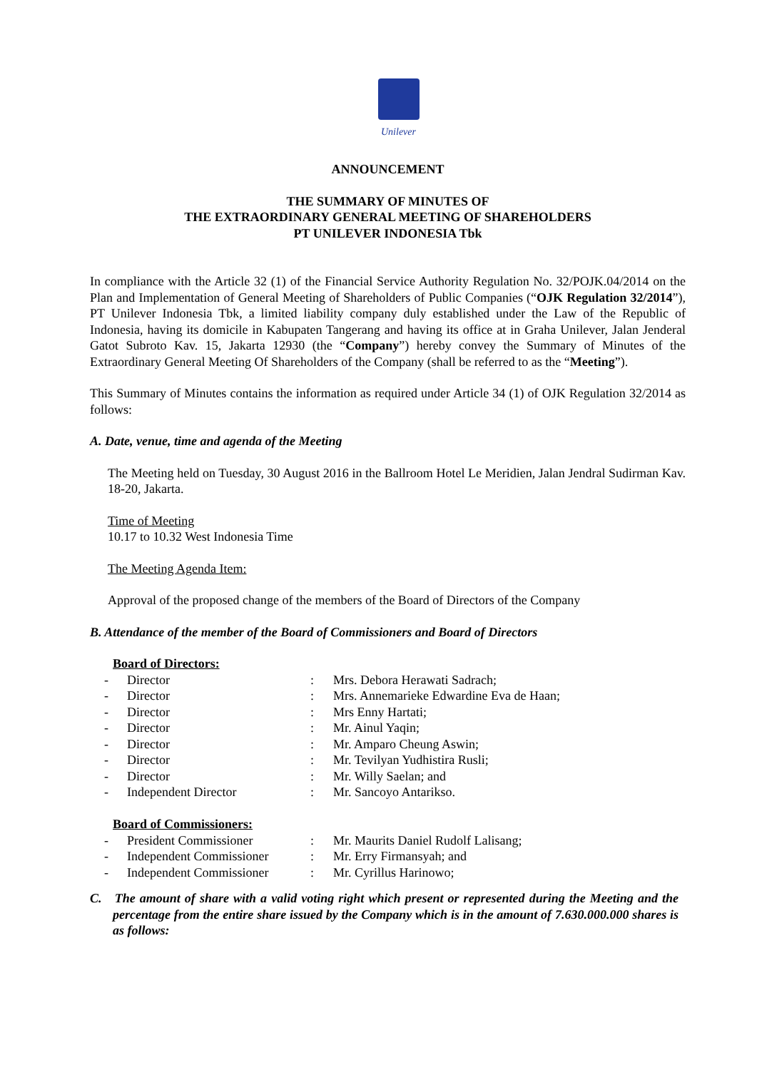Unilever
ANNOUNCEMENT
THE SUMMARY OF MINUTES OF
THE EXTRAORDINARY GENERAL MEETING OF SHAREHOLDERS
PT UNILEVER INDONESIA Tbk
In compliance with the Article 32 (1) of the Financial Service Authority Regulation No. 32/POJK.04/2014 on the Plan and Implementation of General Meeting of Shareholders of Public Companies (“OJK Regulation 32/2014”), PT Unilever Indonesia Tbk, a limited liability company duly established under the Law of the Republic of Indonesia, having its domicile in Kabupaten Tangerang and having its office at in Graha Unilever, Jalan Jenderal Gatot Subroto Kav. 15, Jakarta 12930 (the “Company”) hereby convey the Summary of Minutes of the Extraordinary General Meeting Of Shareholders of the Company (shall be referred to as the “Meeting”).
This Summary of Minutes contains the information as required under Article 34 (1) of OJK Regulation 32/2014 as follows:
A. Date, venue, time and agenda of the Meeting
The Meeting held on Tuesday, 30 August 2016 in the Ballroom Hotel Le Meridien, Jalan Jendral Sudirman Kav. 18-20, Jakarta.
Time of Meeting
10.17 to 10.32 West Indonesia Time
The Meeting Agenda Item:
Approval of the proposed change of the members of the Board of Directors of the Company
B. Attendance of the member of the Board of Commissioners and Board of Directors
| Board of Directors: | | | |
| - | Director | : | Mrs. Debora Herawati Sadrach; |
| - | Director | : | Mrs. Annemarieke Edwardine Eva de Haan; |
| - | Director | : | Mrs Enny Hartati; |
| - | Director | : | Mr. Ainul Yaqin; |
| - | Director | : | Mr. Amparo Cheung Aswin; |
| - | Director | : | Mr. Tevilyan Yudhistira Rusli; |
| - | Director | : | Mr. Willy Saelan; and |
| - | Independent Director | : | Mr. Sancoyo Antarikso. |
| Board of Commissioners: | | | |
| - | President Commissioner | : | Mr. Maurits Daniel Rudolf Lalisang; |
| - | Independent Commissioner | : | Mr. Erry Firmansyah; and |
| - | Independent Commissioner | : | Mr. Cyrillus Harinowo; |
C. The amount of share with a valid voting right which present or represented during the Meeting and the percentage from the entire share issued by the Company which is in the amount of 7.630.000.000 shares is as follows: